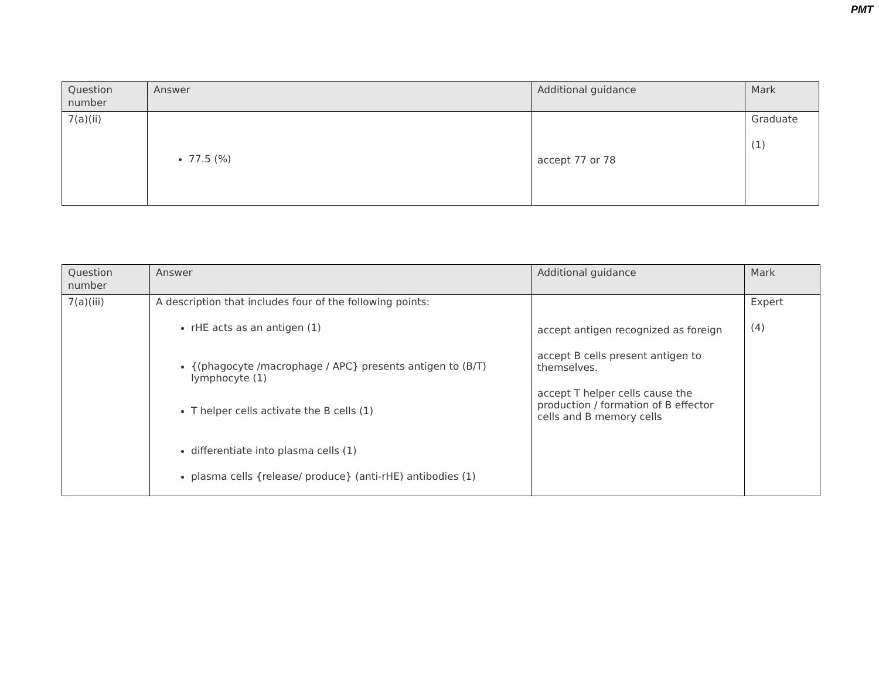PMT
| Question number | Answer | Additional guidance | Mark |
| --- | --- | --- | --- |
| 7(a)(ii) | 77.5 (%) | accept 77 or 78 | Graduate (1) |
| Question number | Answer | Additional guidance | Mark |
| --- | --- | --- | --- |
| 7(a)(iii) | A description that includes four of the following points: rHE acts as an antigen (1) {(phagocyte /macrophage / APC} presents antigen to (B/T) lymphocyte (1) T helper cells activate the B cells (1) differentiate into plasma cells (1) plasma cells {release/ produce} (anti-rHE) antibodies (1) | accept antigen recognized as foreign accept B cells present antigen to themselves. accept T helper cells cause the production / formation of B effector cells and B memory cells | Expert (4) |